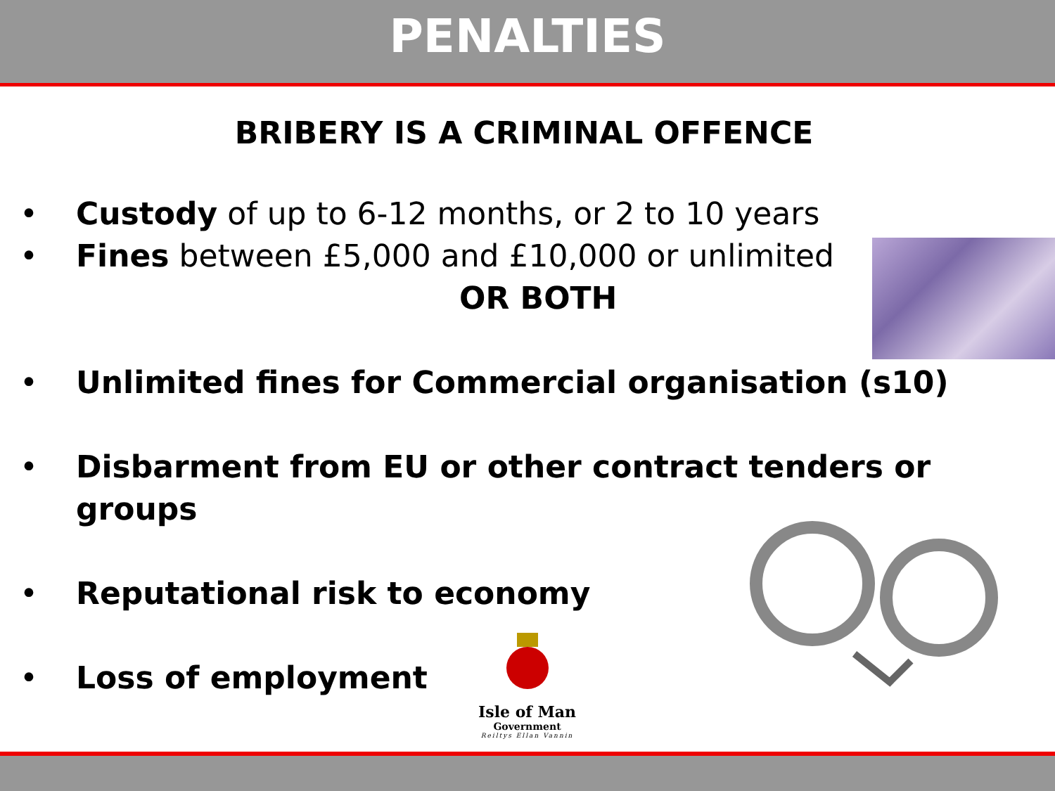PENALTIES
BRIBERY IS A CRIMINAL OFFENCE
• Custody of up to 6-12 months, or 2 to 10 years
• Fines between £5,000 and £10,000 or unlimited
OR BOTH
• Unlimited fines for Commercial organisation (s10)
• Disbarment from EU or other contract tenders or groups
• Reputational risk to economy
• Loss of employment
Isle of Man
Government
Reiltys Ellan Vannin